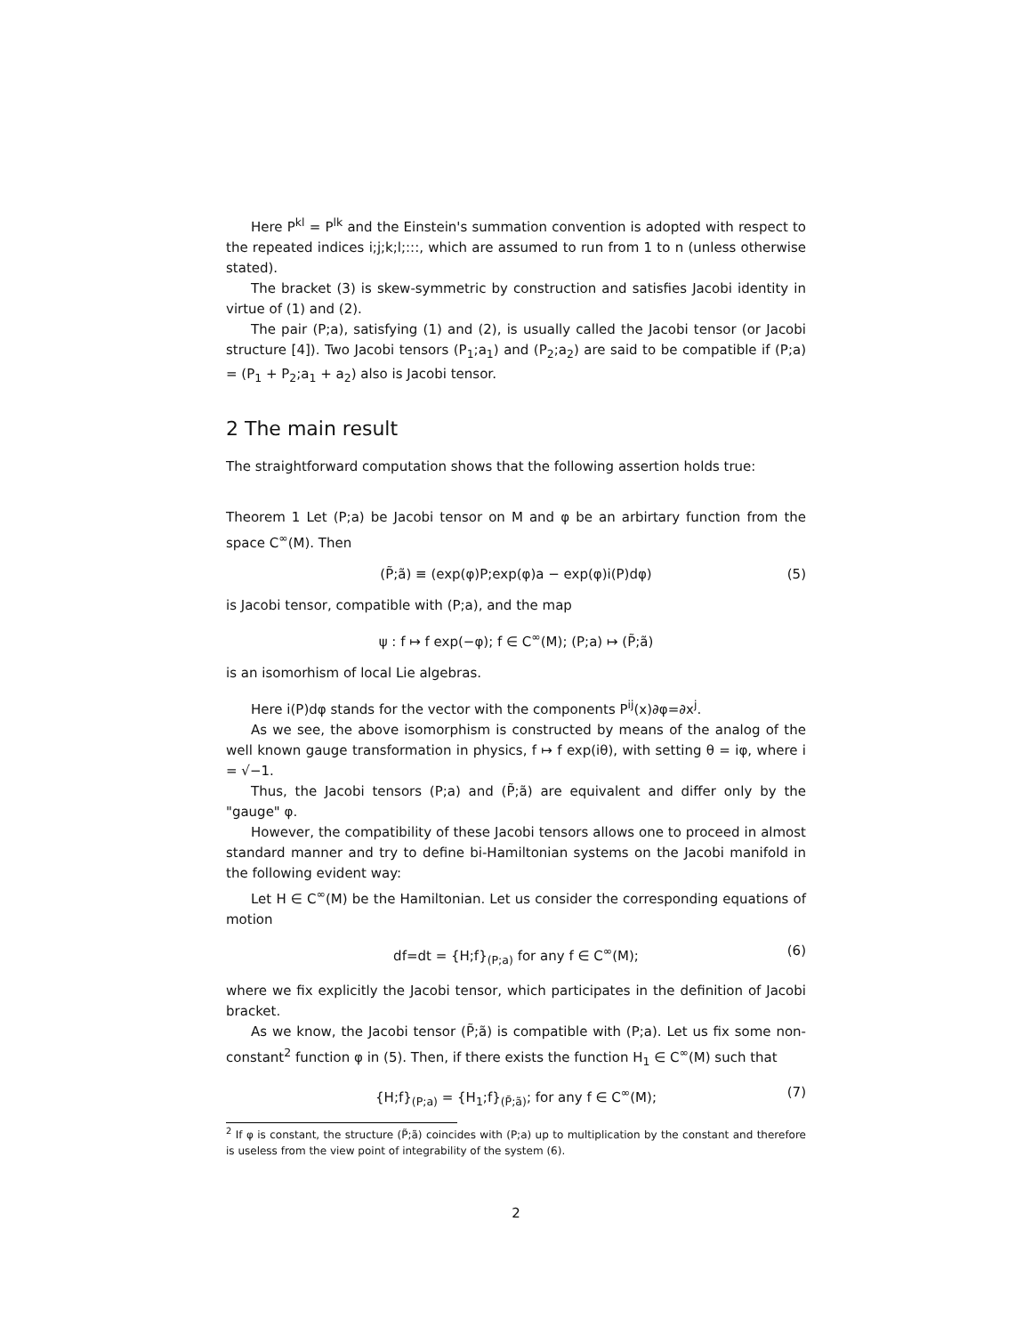Here P<sup>kl</sup> = P<sup>lk</sup> and the Einstein's summation convention is adopted with respect to the repeated indices i;j;k;l;:::, which are assumed to run from 1 to n (unless otherwise stated).
The bracket (3) is skew-symmetric by construction and satisfies Jacobi identity in virtue of (1) and (2).
The pair (P;a), satisfying (1) and (2), is usually called the Jacobi tensor (or Jacobi structure [4]). Two Jacobi tensors (P<sub>1</sub>;a<sub>1</sub>) and (P<sub>2</sub>;a<sub>2</sub>) are said to be compatible if (P;a) = (P<sub>1</sub> + P<sub>2</sub>;a<sub>1</sub> + a<sub>2</sub>) also is Jacobi tensor.
2 The main result
The straightforward computation shows that the following assertion holds true:
Theorem 1 Let (P;a) be Jacobi tensor on M and φ be an arbirtary function from the space C<sup>∞</sup>(M). Then
(P̃;ã) ≡ (exp(φ)P;exp(φ)a − exp(φ)i(P)dφ) (5)
is Jacobi tensor, compatible with (P;a), and the map
ψ : f ↦ f exp(−φ); f ∈ C<sup>∞</sup>(M); (P;a) ↦ (P̃;ã)
is an isomorhism of local Lie algebras.
Here i(P)dφ stands for the vector with the components P<sup>ij</sup>(x)∂φ=∂x<sup>j</sup>.
As we see, the above isomorphism is constructed by means of the analog of the well known gauge transformation in physics, f ↦ f exp(iθ), with setting θ = iφ, where i = √−1.
Thus, the Jacobi tensors (P;a) and (P̃;ã) are equivalent and differ only by the "gauge" φ.
However, the compatibility of these Jacobi tensors allows one to proceed in almost standard manner and try to define bi-Hamiltonian systems on the Jacobi manifold in the following evident way:
Let H ∈ C<sup>∞</sup>(M) be the Hamiltonian. Let us consider the corresponding equations of motion
df=dt = {H;f}<sub>(P;a)</sub> for any f ∈ C<sup>∞</sup>(M); (6)
where we fix explicitly the Jacobi tensor, which participates in the definition of Jacobi bracket.
As we know, the Jacobi tensor (P̃;ã) is compatible with (P;a). Let us fix some non-constant<sup>2</sup> function φ in (5). Then, if there exists the function H<sub>1</sub> ∈ C<sup>∞</sup>(M) such that
{H;f}<sub>(P;a)</sub> = {H<sub>1</sub>;f}<sub>(P̃;ã)</sub>; for any f ∈ C<sup>∞</sup>(M); (7)
<sup>2</sup> If φ is constant, the structure (P̃;ã) coincides with (P;a) up to multiplication by the constant and therefore is useless from the view point of integrability of the system (6).
2